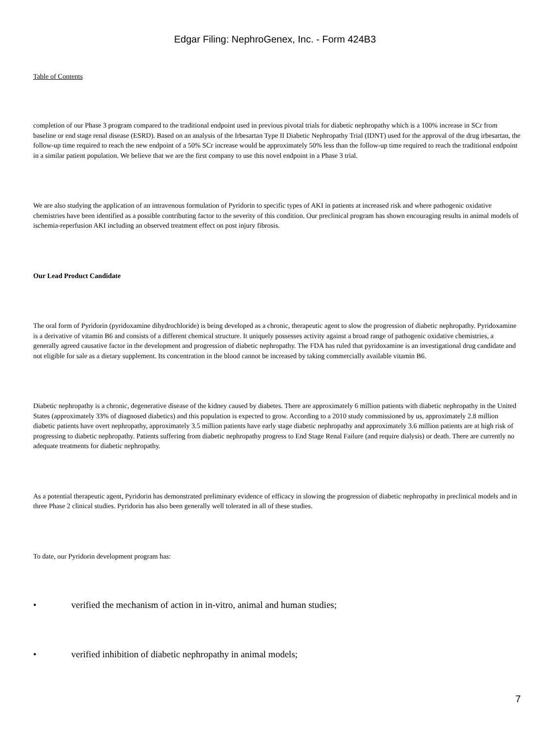Edgar Filing: NephroGenex, Inc. - Form 424B3
Table of Contents
completion of our Phase 3 program compared to the traditional endpoint used in previous pivotal trials for diabetic nephropathy which is a 100% increase in SCr from baseline or end stage renal disease (ESRD). Based on an analysis of the Irbesartan Type II Diabetic Nephropathy Trial (IDNT) used for the approval of the drug irbesartan, the follow-up time required to reach the new endpoint of a 50% SCr increase would be approximately 50% less than the follow-up time required to reach the traditional endpoint in a similar patient population. We believe that we are the first company to use this novel endpoint in a Phase 3 trial.
We are also studying the application of an intravenous formulation of Pyridorin to specific types of AKI in patients at increased risk and where pathogenic oxidative chemistries have been identified as a possible contributing factor to the severity of this condition. Our preclinical program has shown encouraging results in animal models of ischemia-reperfusion AKI including an observed treatment effect on post injury fibrosis.
Our Lead Product Candidate
The oral form of Pyridorin (pyridoxamine dihydrochloride) is being developed as a chronic, therapeutic agent to slow the progression of diabetic nephropathy. Pyridoxamine is a derivative of vitamin B6 and consists of a different chemical structure. It uniquely possesses activity against a broad range of pathogenic oxidative chemistries, a generally agreed causative factor in the development and progression of diabetic nephropathy. The FDA has ruled that pyridoxamine is an investigational drug candidate and not eligible for sale as a dietary supplement. Its concentration in the blood cannot be increased by taking commercially available vitamin B6.
Diabetic nephropathy is a chronic, degenerative disease of the kidney caused by diabetes. There are approximately 6 million patients with diabetic nephropathy in the United States (approximately 33% of diagnosed diabetics) and this population is expected to grow. According to a 2010 study commissioned by us, approximately 2.8 million diabetic patients have overt nephropathy, approximately 3.5 million patients have early stage diabetic nephropathy and approximately 3.6 million patients are at high risk of progressing to diabetic nephropathy. Patients suffering from diabetic nephropathy progress to End Stage Renal Failure (and require dialysis) or death. There are currently no adequate treatments for diabetic nephropathy.
As a potential therapeutic agent, Pyridorin has demonstrated preliminary evidence of efficacy in slowing the progression of diabetic nephropathy in preclinical models and in three Phase 2 clinical studies. Pyridorin has also been generally well tolerated in all of these studies.
To date, our Pyridorin development program has:
• verified the mechanism of action in in-vitro, animal and human studies;
• verified inhibition of diabetic nephropathy in animal models;
7